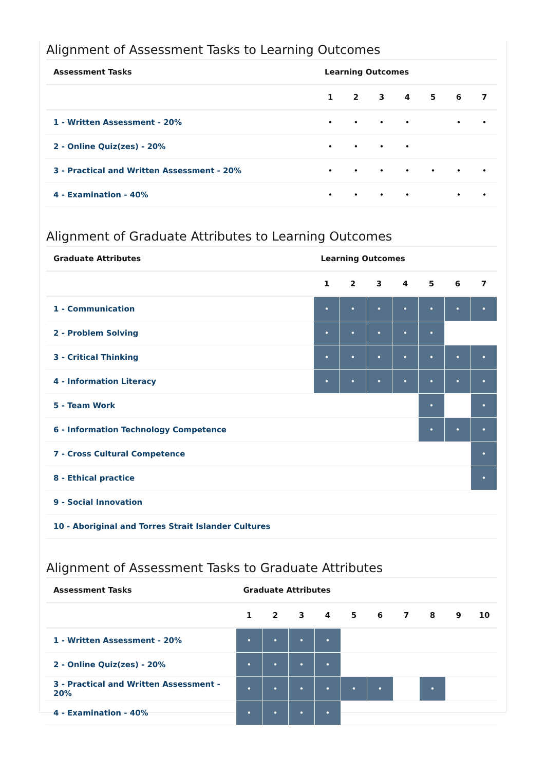Alignment of Assessment Tasks to Learning Outcomes
| Assessment Tasks | Learning Outcomes | | | | | | |
| --- | --- | --- | --- | --- | --- | --- | --- |
| | 1 | 2 | 3 | 4 | 5 | 6 | 7 |
| 1 - Written Assessment - 20% | • | • | • | • | | • | • |
| 2 - Online Quiz(zes) - 20% | • | • | • | • | | | |
| 3 - Practical and Written Assessment - 20% | • | • | • | • | • | • | • |
| 4 - Examination - 40% | • | • | • | • | | • | • |
Alignment of Graduate Attributes to Learning Outcomes
| Graduate Attributes | Learning Outcomes | | | | | | |
| --- | --- | --- | --- | --- | --- | --- | --- |
| | 1 | 2 | 3 | 4 | 5 | 6 | 7 |
| 1 - Communication | • | • | • | • | • | • | • |
| 2 - Problem Solving | • | • | • | • | • | | |
| 3 - Critical Thinking | • | • | • | • | • | • | • |
| 4 - Information Literacy | • | • | • | • | • | • | • |
| 5 - Team Work | | | | | • | | • |
| 6 - Information Technology Competence | | | | | • | • | • |
| 7 - Cross Cultural Competence | | | | | | | • |
| 8 - Ethical practice | | | | | | | • |
| 9 - Social Innovation | | | | | | | |
| 10 - Aboriginal and Torres Strait Islander Cultures | | | | | | | |
Alignment of Assessment Tasks to Graduate Attributes
| Assessment Tasks | Graduate Attributes | | | | | | | | | |
| --- | --- | --- | --- | --- | --- | --- | --- | --- | --- | --- |
| | 1 | 2 | 3 | 4 | 5 | 6 | 7 | 8 | 9 | 10 |
| 1 - Written Assessment - 20% | • | • | • | • | | | | | | |
| 2 - Online Quiz(zes) - 20% | • | • | • | • | | | | | | |
| 3 - Practical and Written Assessment - 20% | • | • | • | • | • | • | | • | | |
| 4 - Examination - 40% | • | • | • | • | | | | | | |